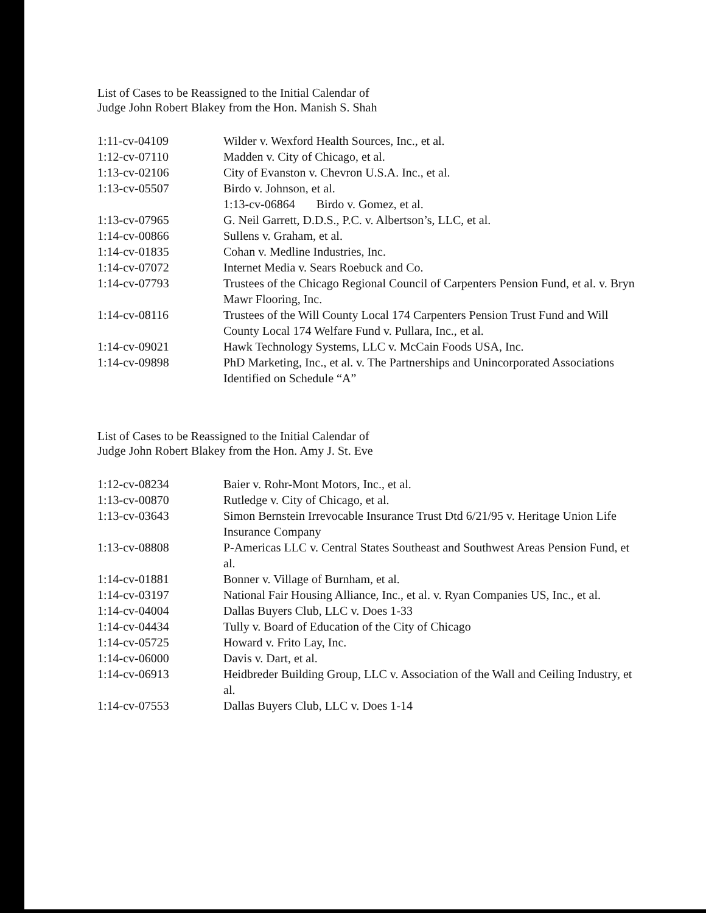List of Cases to be Reassigned to the Initial Calendar of
Judge John Robert Blakey from the Hon. Manish S. Shah
| 1:11-cv-04109 | Wilder v. Wexford Health Sources, Inc., et al. |
| 1:12-cv-07110 | Madden v. City of Chicago, et al. |
| 1:13-cv-02106 | City of Evanston v. Chevron U.S.A. Inc., et al. |
| 1:13-cv-05507 | Birdo v. Johnson, et al. 1:13-cv-06864 Birdo v. Gomez, et al. |
| 1:13-cv-07965 | G. Neil Garrett, D.D.S., P.C. v. Albertson’s, LLC, et al. |
| 1:14-cv-00866 | Sullens v. Graham, et al. |
| 1:14-cv-01835 | Cohan v. Medline Industries, Inc. |
| 1:14-cv-07072 | Internet Media v. Sears Roebuck and Co. |
| 1:14-cv-07793 | Trustees of the Chicago Regional Council of Carpenters Pension Fund, et al. v. Bryn Mawr Flooring, Inc. |
| 1:14-cv-08116 | Trustees of the Will County Local 174 Carpenters Pension Trust Fund and Will County Local 174 Welfare Fund v. Pullara, Inc., et al. |
| 1:14-cv-09021 | Hawk Technology Systems, LLC v. McCain Foods USA, Inc. |
| 1:14-cv-09898 | PhD Marketing, Inc., et al. v. The Partnerships and Unincorporated Associations Identified on Schedule “A” |
List of Cases to be Reassigned to the Initial Calendar of
Judge John Robert Blakey from the Hon. Amy J. St. Eve
| 1:12-cv-08234 | Baier v. Rohr-Mont Motors, Inc., et al. |
| 1:13-cv-00870 | Rutledge v. City of Chicago, et al. |
| 1:13-cv-03643 | Simon Bernstein Irrevocable Insurance Trust Dtd 6/21/95 v. Heritage Union Life Insurance Company |
| 1:13-cv-08808 | P-Americas LLC v. Central States Southeast and Southwest Areas Pension Fund, et al. |
| 1:14-cv-01881 | Bonner v. Village of Burnham, et al. |
| 1:14-cv-03197 | National Fair Housing Alliance, Inc., et al. v. Ryan Companies US, Inc., et al. |
| 1:14-cv-04004 | Dallas Buyers Club, LLC v. Does 1-33 |
| 1:14-cv-04434 | Tully v. Board of Education of the City of Chicago |
| 1:14-cv-05725 | Howard v. Frito Lay, Inc. |
| 1:14-cv-06000 | Davis v. Dart, et al. |
| 1:14-cv-06913 | Heidbreder Building Group, LLC v. Association of the Wall and Ceiling Industry, et al. |
| 1:14-cv-07553 | Dallas Buyers Club, LLC v. Does 1-14 |